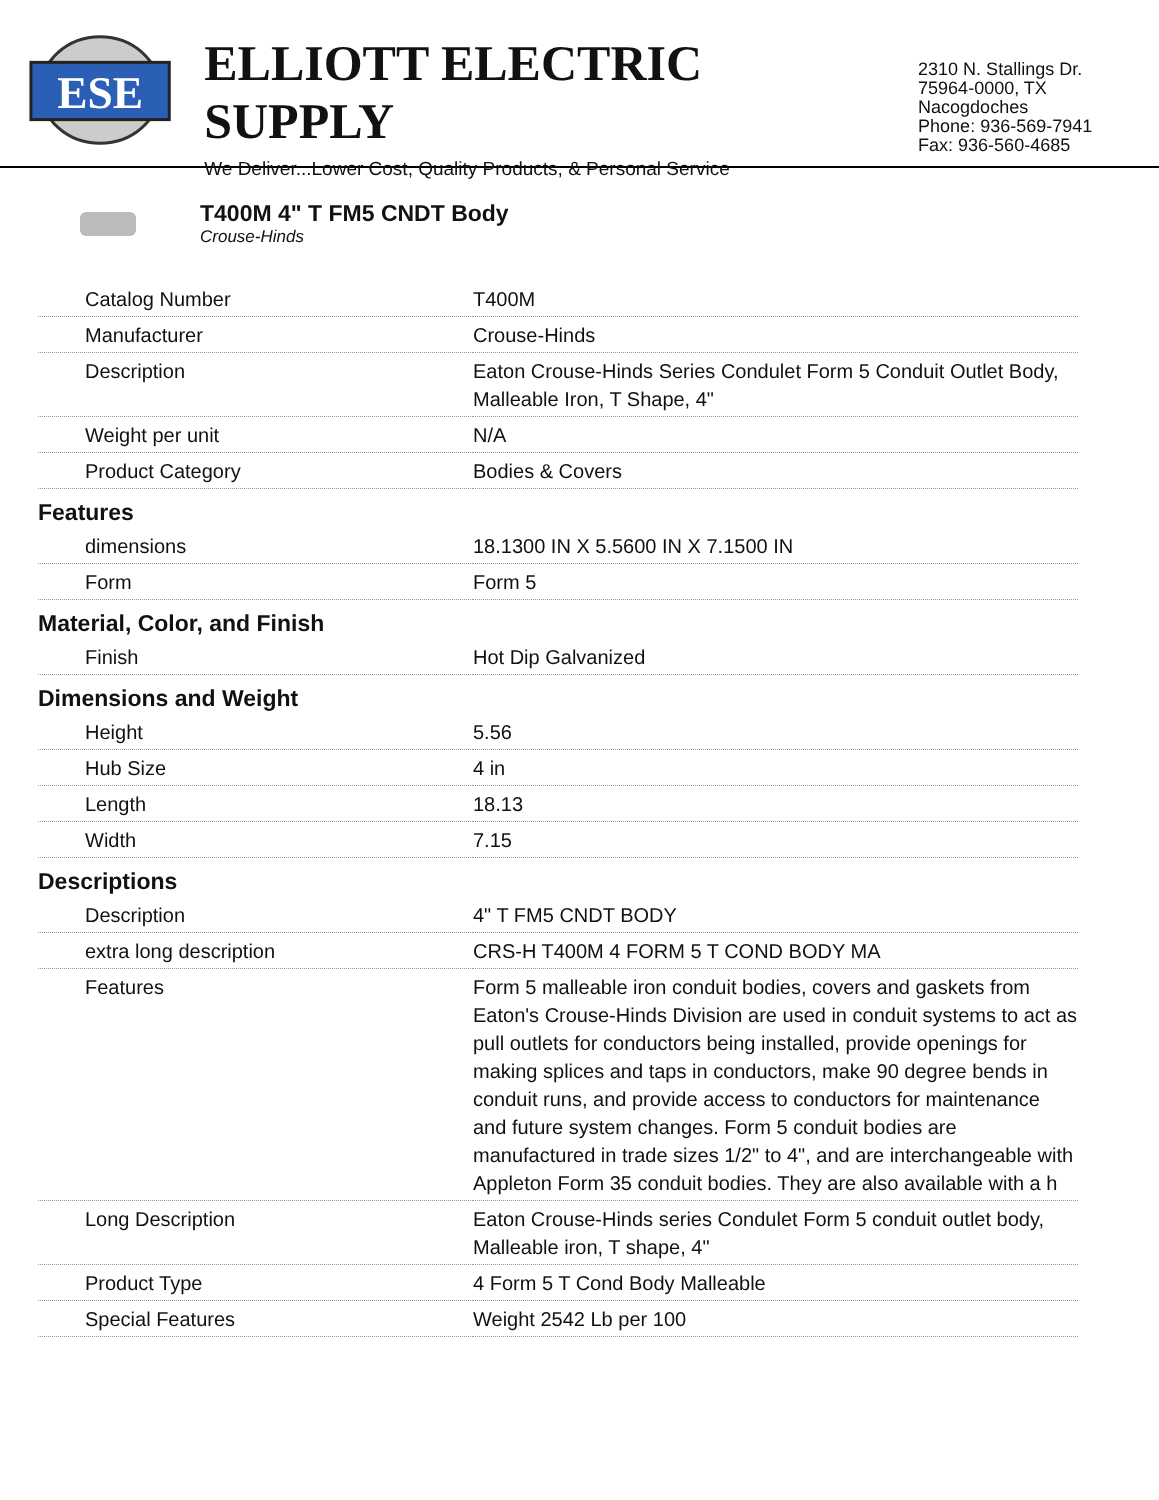ESE
ELLIOTT ELECTRIC SUPPLY
We Deliver...Lower Cost, Quality Products, & Personal Service
2310 N. Stallings Dr.
75964-0000, TX Nacogdoches
Phone: 936-569-7941
Fax: 936-560-4685
T400M 4" T FM5 CNDT Body
Crouse-Hinds
| Catalog Number | T400M |
| Manufacturer | Crouse-Hinds |
| Description | Eaton Crouse-Hinds Series Condulet Form 5 Conduit Outlet Body, Malleable Iron, T Shape, 4" |
| Weight per unit | N/A |
| Product Category | Bodies & Covers |
| Features | |
| dimensions | 18.1300 IN X 5.5600 IN X 7.1500 IN |
| Form | Form 5 |
| Material, Color, and Finish | |
| Finish | Hot Dip Galvanized |
| Dimensions and Weight | |
| Height | 5.56 |
| Hub Size | 4 in |
| Length | 18.13 |
| Width | 7.15 |
| Descriptions | |
| Description | 4" T FM5 CNDT BODY |
| extra long description | CRS-H T400M 4 FORM 5 T COND BODY MA |
| Features | Form 5 malleable iron conduit bodies, covers and gaskets from Eaton's Crouse-Hinds Division are used in conduit systems to act as pull outlets for conductors being installed, provide openings for making splices and taps in conductors, make 90 degree bends in conduit runs, and provide access to conductors for maintenance and future system changes. Form 5 conduit bodies are manufactured in trade sizes 1/2" to 4", and are interchangeable with Appleton Form 35 conduit bodies. They are also available with a h |
| Long Description | Eaton Crouse-Hinds series Condulet Form 5 conduit outlet body, Malleable iron, T shape, 4" |
| Product Type | 4 Form 5 T Cond Body Malleable |
| Special Features | Weight 2542 Lb per 100 |